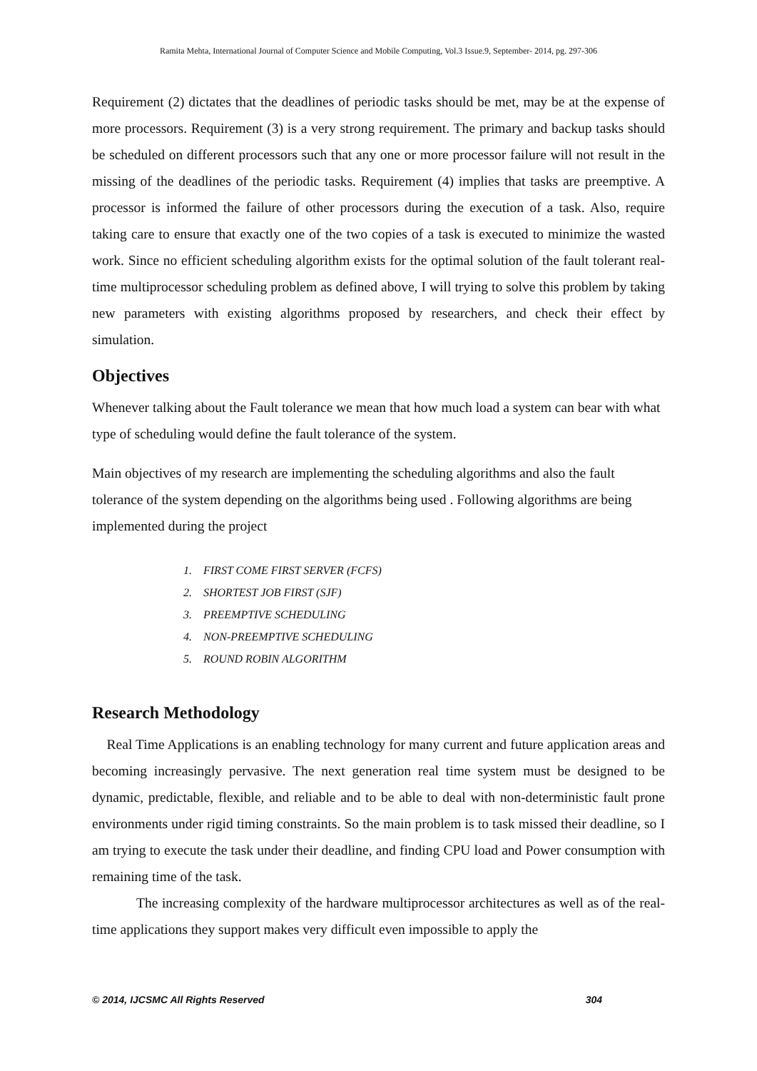Ramita Mehta, International Journal of Computer Science and Mobile Computing, Vol.3 Issue.9, September- 2014, pg. 297-306
Requirement (2) dictates that the deadlines of periodic tasks should be met, may be at the expense of more processors. Requirement (3) is a very strong requirement. The primary and backup tasks should be scheduled on different processors such that any one or more processor failure will not result in the missing of the deadlines of the periodic tasks. Requirement (4) implies that tasks are preemptive. A processor is informed the failure of other processors during the execution of a task. Also, require taking care to ensure that exactly one of the two copies of a task is executed to minimize the wasted work. Since no efficient scheduling algorithm exists for the optimal solution of the fault tolerant real-time multiprocessor scheduling problem as defined above, I will trying to solve this problem by taking new parameters with existing algorithms proposed by researchers, and check their effect by simulation.
Objectives
Whenever talking about the Fault tolerance we mean that how much load a system can bear with what type of scheduling would define the fault tolerance of the system.
Main objectives of my research are implementing the scheduling algorithms and also the fault tolerance of the system depending on the algorithms being used . Following algorithms are being implemented during the project
1. FIRST COME FIRST SERVER (FCFS)
2. SHORTEST JOB FIRST (SJF)
3. PREEMPTIVE SCHEDULING
4. NON-PREEMPTIVE SCHEDULING
5. ROUND ROBIN ALGORITHM
Research Methodology
Real Time Applications is an enabling technology for many current and future application areas and becoming increasingly pervasive. The next generation real time system must be designed to be dynamic, predictable, flexible, and reliable and to be able to deal with non-deterministic fault prone environments under rigid timing constraints. So the main problem is to task missed their deadline, so I am trying to execute the task under their deadline, and finding CPU load and Power consumption with remaining time of the task.
The increasing complexity of the hardware multiprocessor architectures as well as of the real-time applications they support makes very difficult even impossible to apply the
© 2014, IJCSMC All Rights Reserved 304